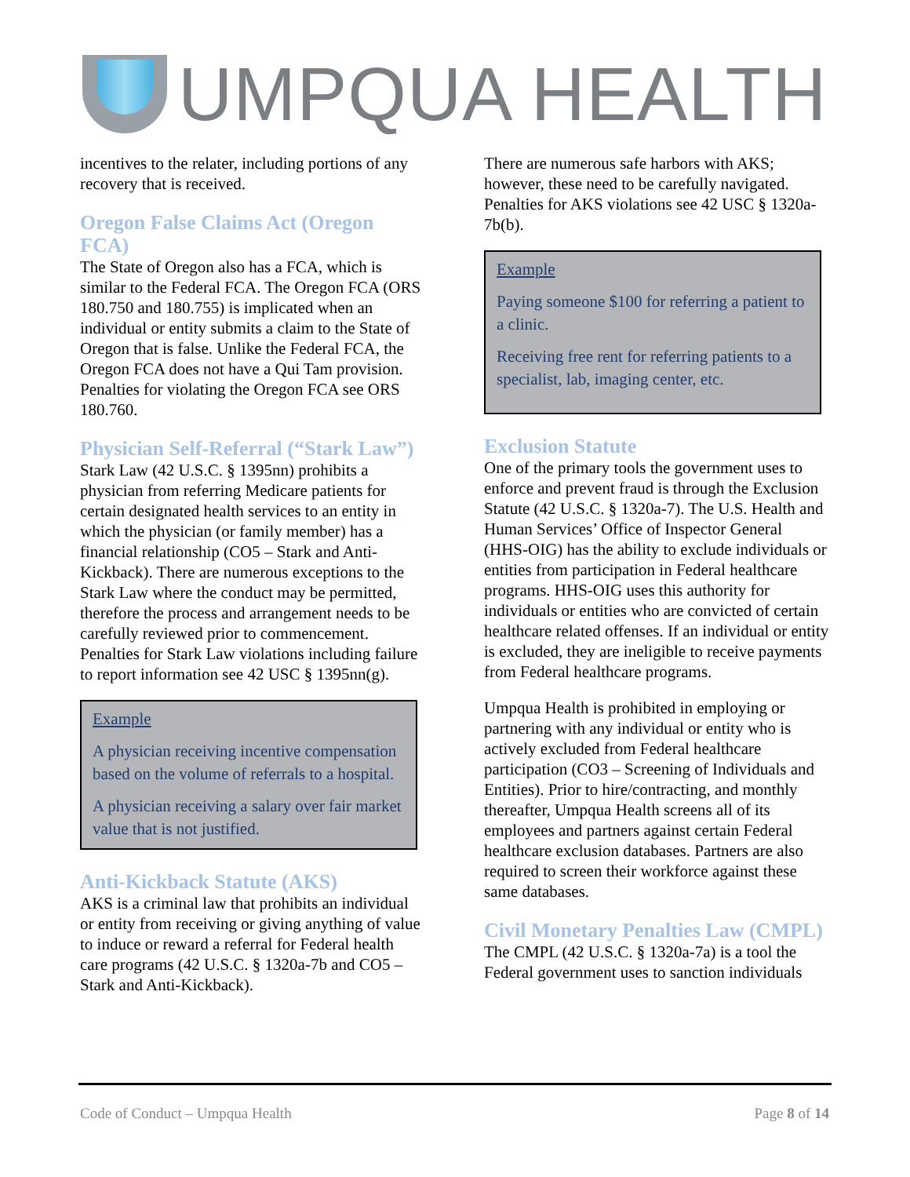UMPQUA HEALTH
incentives to the relater, including portions of any recovery that is received.
Oregon False Claims Act (Oregon FCA)
The State of Oregon also has a FCA, which is similar to the Federal FCA. The Oregon FCA (ORS 180.750 and 180.755) is implicated when an individual or entity submits a claim to the State of Oregon that is false. Unlike the Federal FCA, the Oregon FCA does not have a Qui Tam provision. Penalties for violating the Oregon FCA see ORS 180.760.
Physician Self-Referral (“Stark Law”)
Stark Law (42 U.S.C. § 1395nn) prohibits a physician from referring Medicare patients for certain designated health services to an entity in which the physician (or family member) has a financial relationship (CO5 – Stark and Anti-Kickback). There are numerous exceptions to the Stark Law where the conduct may be permitted, therefore the process and arrangement needs to be carefully reviewed prior to commencement. Penalties for Stark Law violations including failure to report information see 42 USC § 1395nn(g).
Example
A physician receiving incentive compensation based on the volume of referrals to a hospital.
A physician receiving a salary over fair market value that is not justified.
Anti-Kickback Statute (AKS)
AKS is a criminal law that prohibits an individual or entity from receiving or giving anything of value to induce or reward a referral for Federal health care programs (42 U.S.C. § 1320a-7b and CO5 – Stark and Anti-Kickback).
There are numerous safe harbors with AKS; however, these need to be carefully navigated. Penalties for AKS violations see 42 USC § 1320a-7b(b).
Example
Paying someone $100 for referring a patient to a clinic.
Receiving free rent for referring patients to a specialist, lab, imaging center, etc.
Exclusion Statute
One of the primary tools the government uses to enforce and prevent fraud is through the Exclusion Statute (42 U.S.C. § 1320a-7). The U.S. Health and Human Services’ Office of Inspector General (HHS-OIG) has the ability to exclude individuals or entities from participation in Federal healthcare programs. HHS-OIG uses this authority for individuals or entities who are convicted of certain healthcare related offenses. If an individual or entity is excluded, they are ineligible to receive payments from Federal healthcare programs.
Umpqua Health is prohibited in employing or partnering with any individual or entity who is actively excluded from Federal healthcare participation (CO3 – Screening of Individuals and Entities). Prior to hire/contracting, and monthly thereafter, Umpqua Health screens all of its employees and partners against certain Federal healthcare exclusion databases. Partners are also required to screen their workforce against these same databases.
Civil Monetary Penalties Law (CMPL)
The CMPL (42 U.S.C. § 1320a-7a) is a tool the Federal government uses to sanction individuals
Code of Conduct – Umpqua Health Page 8 of 14